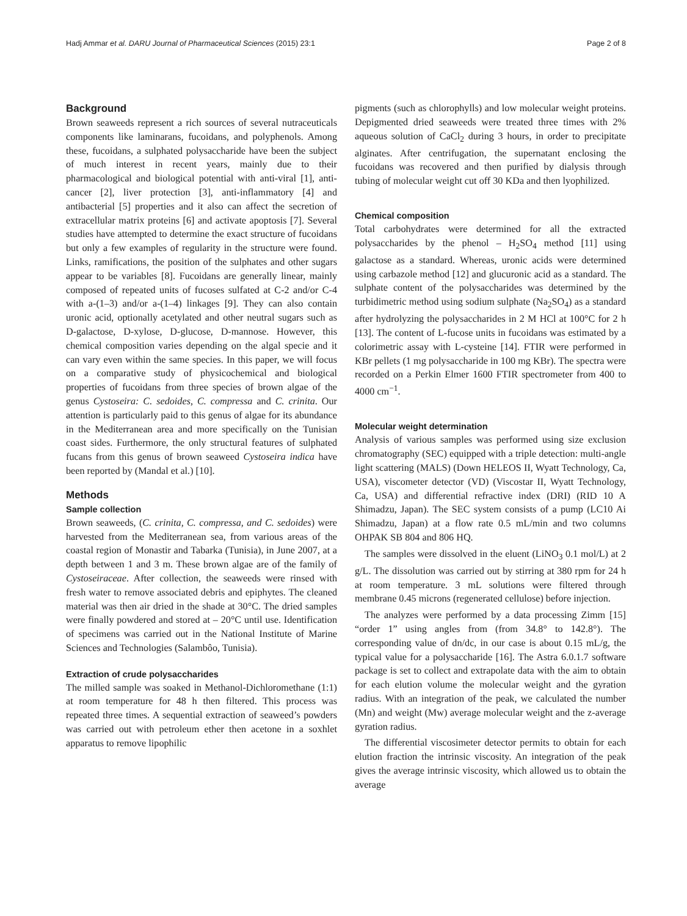Hadj Ammar et al. DARU Journal of Pharmaceutical Sciences (2015) 23:1 Page 2 of 8
Background
Brown seaweeds represent a rich sources of several nutraceuticals components like laminarans, fucoidans, and polyphenols. Among these, fucoidans, a sulphated polysaccharide have been the subject of much interest in recent years, mainly due to their pharmacological and biological potential with anti-viral [1], anti-cancer [2], liver protection [3], anti-inflammatory [4] and antibacterial [5] properties and it also can affect the secretion of extracellular matrix proteins [6] and activate apoptosis [7]. Several studies have attempted to determine the exact structure of fucoidans but only a few examples of regularity in the structure were found. Links, ramifications, the position of the sulphates and other sugars appear to be variables [8]. Fucoidans are generally linear, mainly composed of repeated units of fucoses sulfated at C-2 and/or C-4 with a-(1–3) and/or a-(1–4) linkages [9]. They can also contain uronic acid, optionally acetylated and other neutral sugars such as D-galactose, D-xylose, D-glucose, D-mannose. However, this chemical composition varies depending on the algal specie and it can vary even within the same species. In this paper, we will focus on a comparative study of physicochemical and biological properties of fucoidans from three species of brown algae of the genus Cystoseira: C. sedoides, C. compressa and C. crinita. Our attention is particularly paid to this genus of algae for its abundance in the Mediterranean area and more specifically on the Tunisian coast sides. Furthermore, the only structural features of sulphated fucans from this genus of brown seaweed Cystoseira indica have been reported by (Mandal et al.) [10].
Methods
Sample collection
Brown seaweeds, (C. crinita, C. compressa, and C. sedoides) were harvested from the Mediterranean sea, from various areas of the coastal region of Monastir and Tabarka (Tunisia), in June 2007, at a depth between 1 and 3 m. These brown algae are of the family of Cystoseiraceae. After collection, the seaweeds were rinsed with fresh water to remove associated debris and epiphytes. The cleaned material was then air dried in the shade at 30°C. The dried samples were finally powdered and stored at – 20°C until use. Identification of specimens was carried out in the National Institute of Marine Sciences and Technologies (Salambôo, Tunisia).
Extraction of crude polysaccharides
The milled sample was soaked in Methanol-Dichloromethane (1:1) at room temperature for 48 h then filtered. This process was repeated three times. A sequential extraction of seaweed’s powders was carried out with petroleum ether then acetone in a soxhlet apparatus to remove lipophilic
pigments (such as chlorophylls) and low molecular weight proteins. Depigmented dried seaweeds were treated three times with 2% aqueous solution of CaCl<sub>2</sub> during 3 hours, in order to precipitate alginates. After centrifugation, the supernatant enclosing the fucoidans was recovered and then purified by dialysis through tubing of molecular weight cut off 30 KDa and then lyophilized.
Chemical composition
Total carbohydrates were determined for all the extracted polysaccharides by the phenol – H<sub>2</sub>SO<sub>4</sub> method [11] using galactose as a standard. Whereas, uronic acids were determined using carbazole method [12] and glucuronic acid as a standard. The sulphate content of the polysaccharides was determined by the turbidimetric method using sodium sulphate (Na<sub>2</sub>SO<sub>4</sub>) as a standard after hydrolyzing the polysaccharides in 2 M HCl at 100°C for 2 h [13]. The content of L-fucose units in fucoidans was estimated by a colorimetric assay with L-cysteine [14]. FTIR were performed in KBr pellets (1 mg polysaccharide in 100 mg KBr). The spectra were recorded on a Perkin Elmer 1600 FTIR spectrometer from 400 to 4000 cm<sup>−1</sup>.
Molecular weight determination
Analysis of various samples was performed using size exclusion chromatography (SEC) equipped with a triple detection: multi-angle light scattering (MALS) (Down HELEOS II, Wyatt Technology, Ca, USA), viscometer detector (VD) (Viscostar II, Wyatt Technology, Ca, USA) and differential refractive index (DRI) (RID 10 A Shimadzu, Japan). The SEC system consists of a pump (LC10 Ai Shimadzu, Japan) at a flow rate 0.5 mL/min and two columns OHPAK SB 804 and 806 HQ.
The samples were dissolved in the eluent (LiNO<sub>3</sub> 0.1 mol/L) at 2 g/L. The dissolution was carried out by stirring at 380 rpm for 24 h at room temperature. 3 mL solutions were filtered through membrane 0.45 microns (regenerated cellulose) before injection.
The analyzes were performed by a data processing Zimm [15] “order 1” using angles from (from 34.8° to 142.8°). The corresponding value of dn/dc, in our case is about 0.15 mL/g, the typical value for a polysaccharide [16]. The Astra 6.0.1.7 software package is set to collect and extrapolate data with the aim to obtain for each elution volume the molecular weight and the gyration radius. With an integration of the peak, we calculated the number (Mn) and weight (Mw) average molecular weight and the z-average gyration radius.
The differential viscosimeter detector permits to obtain for each elution fraction the intrinsic viscosity. An integration of the peak gives the average intrinsic viscosity, which allowed us to obtain the average